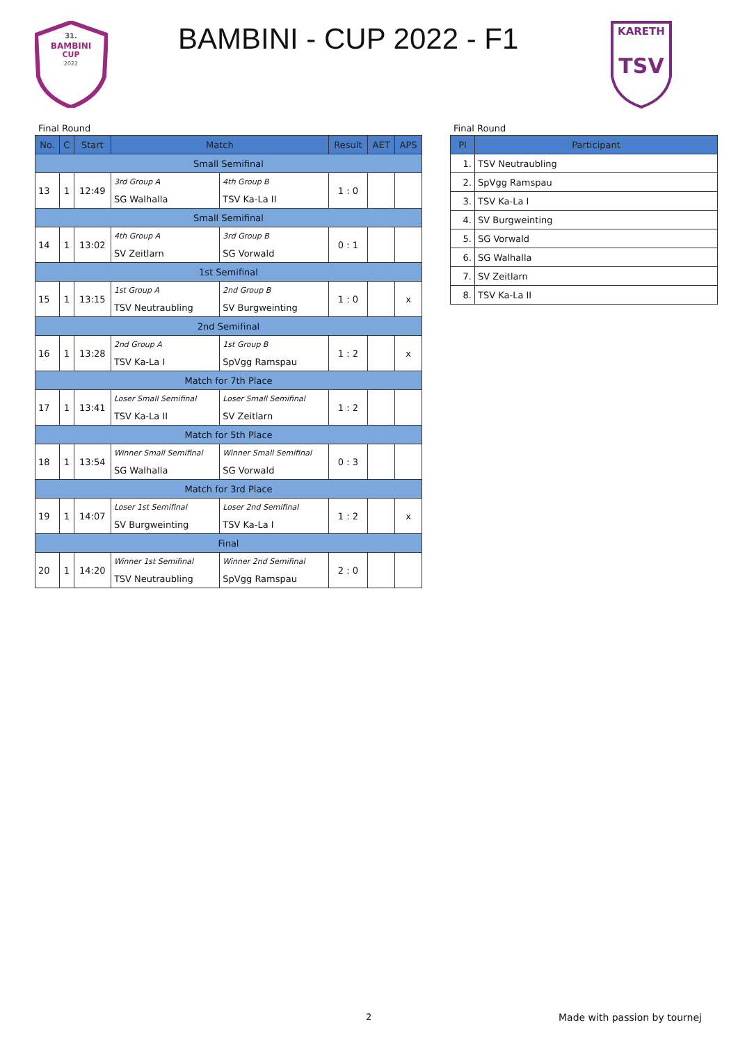31.
BAMBINI
CUP
2022
BAMBINI - CUP 2022 - F1
KARETH
TSV
Final Round
| No. | C | Start | Match | | Result | AET | APS |
| --- | --- | --- | --- | --- | --- | --- | --- |
| Small Semifinal | | | | | | | |
| 13 | 1 | 12:49 | 3rd Group A | 4th Group B | 1 : 0 | | |
| | | | SG Walhalla | TSV Ka-La II | | | |
| Small Semifinal | | | | | | | |
| 14 | 1 | 13:02 | 4th Group A | 3rd Group B | 0 : 1 | | |
| | | | SV Zeitlarn | SG Vorwald | | | |
| 1st Semifinal | | | | | | | |
| 15 | 1 | 13:15 | 1st Group A | 2nd Group B | 1 : 0 | | x |
| | | | TSV Neutraubling | SV Burgweinting | | | |
| 2nd Semifinal | | | | | | | |
| 16 | 1 | 13:28 | 2nd Group A | 1st Group B | 1 : 2 | | x |
| | | | TSV Ka-La I | SpVgg Ramspau | | | |
| Match for 7th Place | | | | | | | |
| 17 | 1 | 13:41 | Loser Small Semifinal | Loser Small Semifinal | 1 : 2 | | |
| | | | TSV Ka-La II | SV Zeitlarn | | | |
| Match for 5th Place | | | | | | | |
| 18 | 1 | 13:54 | Winner Small Semifinal | Winner Small Semifinal | 0 : 3 | | |
| | | | SG Walhalla | SG Vorwald | | | |
| Match for 3rd Place | | | | | | | |
| 19 | 1 | 14:07 | Loser 1st Semifinal | Loser 2nd Semifinal | 1 : 2 | | x |
| | | | SV Burgweinting | TSV Ka-La I | | | |
| Final | | | | | | | |
| 20 | 1 | 14:20 | Winner 1st Semifinal | Winner 2nd Semifinal | 2 : 0 | | |
| | | | TSV Neutraubling | SpVgg Ramspau | | | |
Final Round
| Pl | Participant |
| --- | --- |
| 1. | TSV Neutraubling |
| 2. | SpVgg Ramspau |
| 3. | TSV Ka-La I |
| 4. | SV Burgweinting |
| 5. | SG Vorwald |
| 6. | SG Walhalla |
| 7. | SV Zeitlarn |
| 8. | TSV Ka-La II |
2 Made with passion by tournej